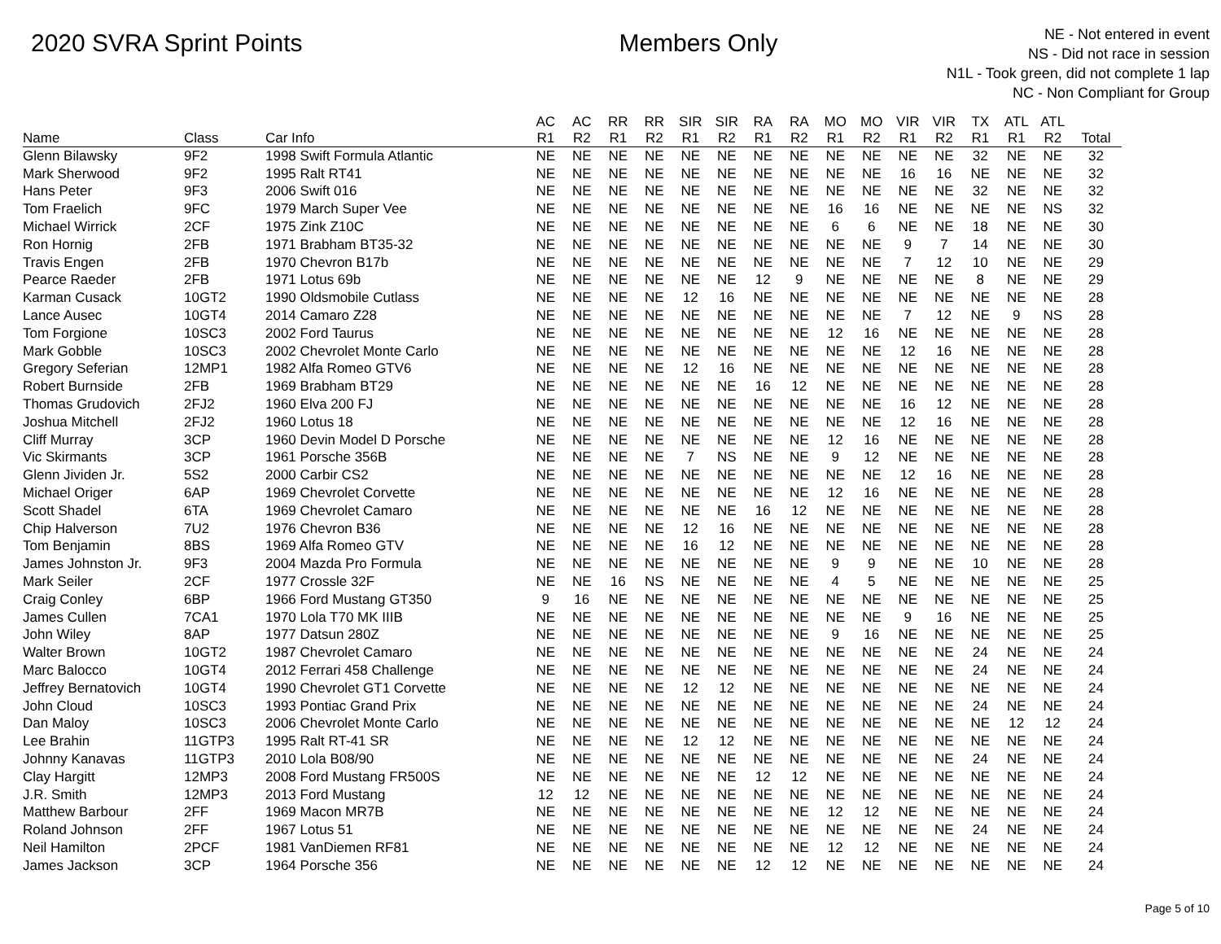2020 SVRA Sprint Points Members Only
NE - Not entered in event
NS - Did not race in session
N1L - Took green, did not complete 1 lap
NC - Non Compliant for Group
| | | | AC | AC | RR | RR | SIR | SIR | RA | RA | MO | MO | VIR | VIR | TX | ATL | ATL | |
| --- | --- | --- | --- | --- | --- | --- | --- | --- | --- | --- | --- | --- | --- | --- | --- | --- | --- | --- |
| Name | Class | Car Info | R1 | R2 | R1 | R2 | R1 | R2 | R1 | R2 | R1 | R2 | R1 | R2 | R1 | R1 | R2 | Total |
| Glenn Bilawsky | 9F2 | 1998 Swift Formula Atlantic | NE | NE | NE | NE | NE | NE | NE | NE | NE | NE | NE | NE | 32 | NE | NE | 32 |
| Mark Sherwood | 9F2 | 1995 Ralt RT41 | NE | NE | NE | NE | NE | NE | NE | NE | NE | NE | 16 | 16 | NE | NE | NE | 32 |
| Hans Peter | 9F3 | 2006 Swift 016 | NE | NE | NE | NE | NE | NE | NE | NE | NE | NE | NE | NE | 32 | NE | NE | 32 |
| Tom Fraelich | 9FC | 1979 March Super Vee | NE | NE | NE | NE | NE | NE | NE | NE | 16 | 16 | NE | NE | NE | NE | NS | 32 |
| Michael Wirrick | 2CF | 1975 Zink Z10C | NE | NE | NE | NE | NE | NE | NE | NE | 6 | 6 | NE | NE | 18 | NE | NE | 30 |
| Ron Hornig | 2FB | 1971 Brabham BT35-32 | NE | NE | NE | NE | NE | NE | NE | NE | NE | NE | 9 | 7 | 14 | NE | NE | 30 |
| Travis Engen | 2FB | 1970 Chevron B17b | NE | NE | NE | NE | NE | NE | NE | NE | NE | NE | 7 | 12 | 10 | NE | NE | 29 |
| Pearce Raeder | 2FB | 1971 Lotus 69b | NE | NE | NE | NE | NE | NE | 12 | 9 | NE | NE | NE | NE | 8 | NE | NE | 29 |
| Karman Cusack | 10GT2 | 1990 Oldsmobile Cutlass | NE | NE | NE | NE | 12 | 16 | NE | NE | NE | NE | NE | NE | NE | NE | NE | 28 |
| Lance Ausec | 10GT4 | 2014 Camaro Z28 | NE | NE | NE | NE | NE | NE | NE | NE | NE | NE | 7 | 12 | NE | 9 | NS | 28 |
| Tom Forgione | 10SC3 | 2002 Ford Taurus | NE | NE | NE | NE | NE | NE | NE | NE | 12 | 16 | NE | NE | NE | NE | NE | 28 |
| Mark Gobble | 10SC3 | 2002 Chevrolet Monte Carlo | NE | NE | NE | NE | NE | NE | NE | NE | NE | NE | 12 | 16 | NE | NE | NE | 28 |
| Gregory Seferian | 12MP1 | 1982 Alfa Romeo GTV6 | NE | NE | NE | NE | 12 | 16 | NE | NE | NE | NE | NE | NE | NE | NE | NE | 28 |
| Robert Burnside | 2FB | 1969 Brabham BT29 | NE | NE | NE | NE | NE | NE | 16 | 12 | NE | NE | NE | NE | NE | NE | NE | 28 |
| Thomas Grudovich | 2FJ2 | 1960 Elva 200 FJ | NE | NE | NE | NE | NE | NE | NE | NE | NE | NE | 16 | 12 | NE | NE | NE | 28 |
| Joshua Mitchell | 2FJ2 | 1960 Lotus 18 | NE | NE | NE | NE | NE | NE | NE | NE | NE | NE | 12 | 16 | NE | NE | NE | 28 |
| Cliff Murray | 3CP | 1960 Devin Model D Porsche | NE | NE | NE | NE | NE | NE | NE | NE | 12 | 16 | NE | NE | NE | NE | NE | 28 |
| Vic Skirmants | 3CP | 1961 Porsche 356B | NE | NE | NE | NE | 7 | NS | NE | NE | 9 | 12 | NE | NE | NE | NE | NE | 28 |
| Glenn Jividen Jr. | 5S2 | 2000 Carbir CS2 | NE | NE | NE | NE | NE | NE | NE | NE | NE | NE | 12 | 16 | NE | NE | NE | 28 |
| Michael Origer | 6AP | 1969 Chevrolet Corvette | NE | NE | NE | NE | NE | NE | NE | NE | 12 | 16 | NE | NE | NE | NE | NE | 28 |
| Scott Shadel | 6TA | 1969 Chevrolet Camaro | NE | NE | NE | NE | NE | NE | 16 | 12 | NE | NE | NE | NE | NE | NE | NE | 28 |
| Chip Halverson | 7U2 | 1976 Chevron B36 | NE | NE | NE | NE | 12 | 16 | NE | NE | NE | NE | NE | NE | NE | NE | NE | 28 |
| Tom Benjamin | 8BS | 1969 Alfa Romeo GTV | NE | NE | NE | NE | 16 | 12 | NE | NE | NE | NE | NE | NE | NE | NE | NE | 28 |
| James Johnston Jr. | 9F3 | 2004 Mazda Pro Formula | NE | NE | NE | NE | NE | NE | NE | NE | 9 | 9 | NE | NE | 10 | NE | NE | 28 |
| Mark Seiler | 2CF | 1977 Crossle 32F | NE | NE | 16 | NS | NE | NE | NE | NE | 4 | 5 | NE | NE | NE | NE | NE | 25 |
| Craig Conley | 6BP | 1966 Ford Mustang GT350 | 9 | 16 | NE | NE | NE | NE | NE | NE | NE | NE | NE | NE | NE | NE | NE | 25 |
| James Cullen | 7CA1 | 1970 Lola T70 MK IIIB | NE | NE | NE | NE | NE | NE | NE | NE | NE | NE | 9 | 16 | NE | NE | NE | 25 |
| John Wiley | 8AP | 1977 Datsun 280Z | NE | NE | NE | NE | NE | NE | NE | NE | 9 | 16 | NE | NE | NE | NE | NE | 25 |
| Walter Brown | 10GT2 | 1987 Chevrolet Camaro | NE | NE | NE | NE | NE | NE | NE | NE | NE | NE | NE | NE | 24 | NE | NE | 24 |
| Marc Balocco | 10GT4 | 2012 Ferrari 458 Challenge | NE | NE | NE | NE | NE | NE | NE | NE | NE | NE | NE | NE | 24 | NE | NE | 24 |
| Jeffrey Bernatovich | 10GT4 | 1990 Chevrolet GT1 Corvette | NE | NE | NE | NE | 12 | 12 | NE | NE | NE | NE | NE | NE | NE | NE | NE | 24 |
| John Cloud | 10SC3 | 1993 Pontiac Grand Prix | NE | NE | NE | NE | NE | NE | NE | NE | NE | NE | NE | NE | 24 | NE | NE | 24 |
| Dan Maloy | 10SC3 | 2006 Chevrolet Monte Carlo | NE | NE | NE | NE | NE | NE | NE | NE | NE | NE | NE | NE | NE | 12 | 12 | 24 |
| Lee Brahin | 11GTP3 | 1995 Ralt RT-41 SR | NE | NE | NE | NE | 12 | 12 | NE | NE | NE | NE | NE | NE | NE | NE | NE | 24 |
| Johnny Kanavas | 11GTP3 | 2010 Lola B08/90 | NE | NE | NE | NE | NE | NE | NE | NE | NE | NE | NE | NE | 24 | NE | NE | 24 |
| Clay Hargitt | 12MP3 | 2008 Ford Mustang FR500S | NE | NE | NE | NE | NE | NE | 12 | 12 | NE | NE | NE | NE | NE | NE | NE | 24 |
| J.R. Smith | 12MP3 | 2013 Ford Mustang | 12 | 12 | NE | NE | NE | NE | NE | NE | NE | NE | NE | NE | NE | NE | NE | 24 |
| Matthew Barbour | 2FF | 1969 Macon MR7B | NE | NE | NE | NE | NE | NE | NE | NE | 12 | 12 | NE | NE | NE | NE | NE | 24 |
| Roland Johnson | 2FF | 1967 Lotus 51 | NE | NE | NE | NE | NE | NE | NE | NE | NE | NE | NE | NE | 24 | NE | NE | 24 |
| Neil Hamilton | 2PCF | 1981 VanDiemen RF81 | NE | NE | NE | NE | NE | NE | NE | NE | 12 | 12 | NE | NE | NE | NE | NE | 24 |
| James Jackson | 3CP | 1964 Porsche 356 | NE | NE | NE | NE | NE | NE | 12 | 12 | NE | NE | NE | NE | NE | NE | NE | 24 |
Page 5 of 10